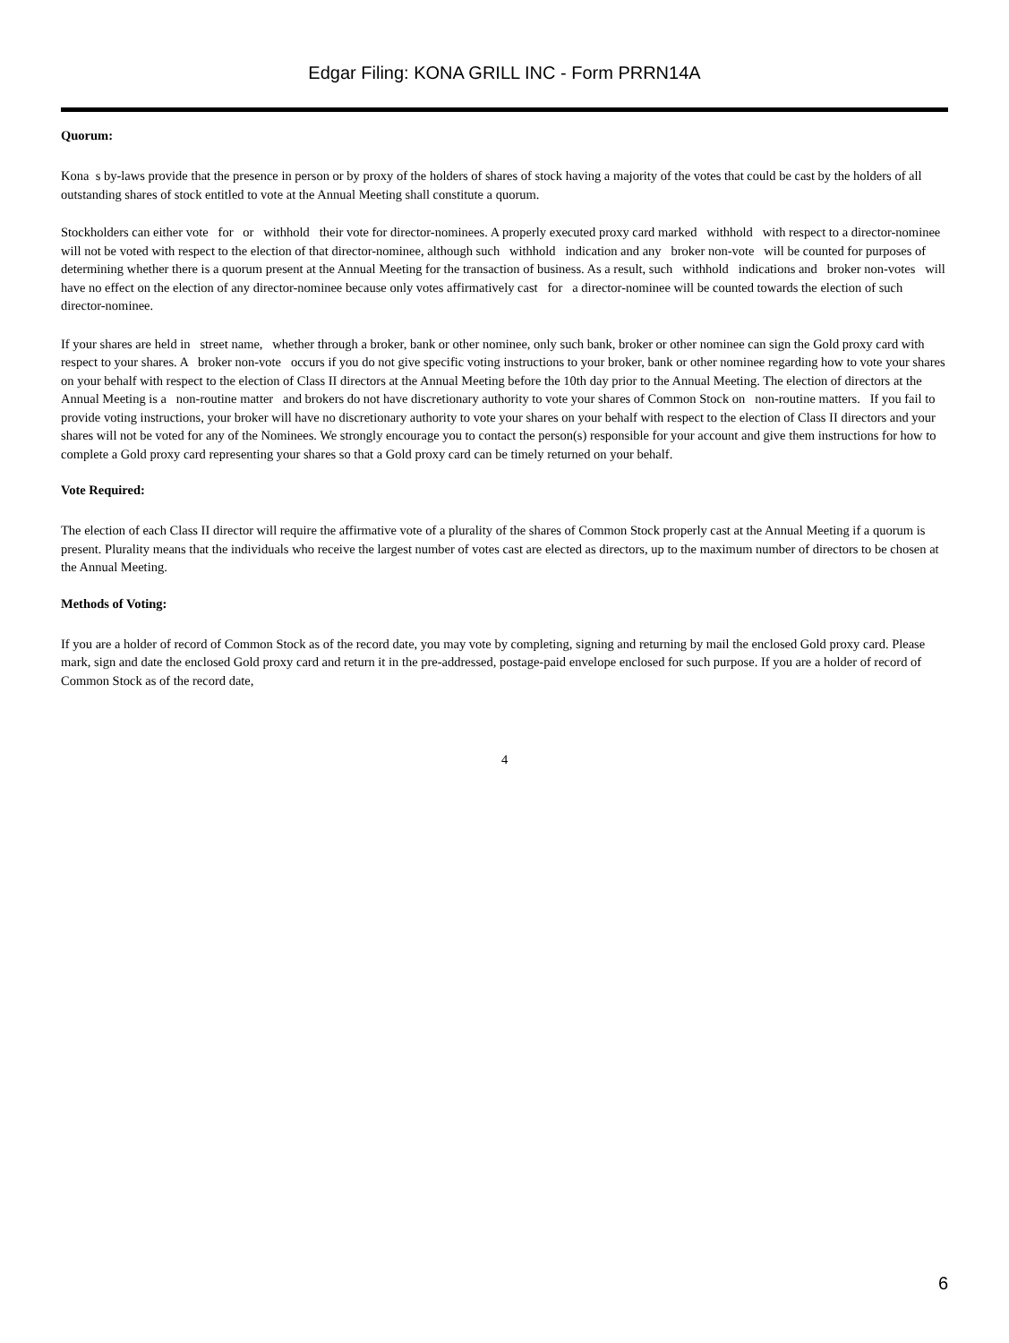Edgar Filing: KONA GRILL INC - Form PRRN14A
Quorum:
Kona s by-laws provide that the presence in person or by proxy of the holders of shares of stock having a majority of the votes that could be cast by the holders of all outstanding shares of stock entitled to vote at the Annual Meeting shall constitute a quorum.
Stockholders can either vote for or withhold their vote for director-nominees. A properly executed proxy card marked withhold with respect to a director-nominee will not be voted with respect to the election of that director-nominee, although such withhold indication and any broker non-vote will be counted for purposes of determining whether there is a quorum present at the Annual Meeting for the transaction of business. As a result, such withhold indications and broker non-votes will have no effect on the election of any director-nominee because only votes affirmatively cast for a director-nominee will be counted towards the election of such director-nominee.
If your shares are held in street name, whether through a broker, bank or other nominee, only such bank, broker or other nominee can sign the Gold proxy card with respect to your shares. A broker non-vote occurs if you do not give specific voting instructions to your broker, bank or other nominee regarding how to vote your shares on your behalf with respect to the election of Class II directors at the Annual Meeting before the 10th day prior to the Annual Meeting. The election of directors at the Annual Meeting is a non-routine matter and brokers do not have discretionary authority to vote your shares of Common Stock on non-routine matters. If you fail to provide voting instructions, your broker will have no discretionary authority to vote your shares on your behalf with respect to the election of Class II directors and your shares will not be voted for any of the Nominees. We strongly encourage you to contact the person(s) responsible for your account and give them instructions for how to complete a Gold proxy card representing your shares so that a Gold proxy card can be timely returned on your behalf.
Vote Required:
The election of each Class II director will require the affirmative vote of a plurality of the shares of Common Stock properly cast at the Annual Meeting if a quorum is present. Plurality means that the individuals who receive the largest number of votes cast are elected as directors, up to the maximum number of directors to be chosen at the Annual Meeting.
Methods of Voting:
If you are a holder of record of Common Stock as of the record date, you may vote by completing, signing and returning by mail the enclosed Gold proxy card. Please mark, sign and date the enclosed Gold proxy card and return it in the pre-addressed, postage-paid envelope enclosed for such purpose. If you are a holder of record of Common Stock as of the record date,
4
6